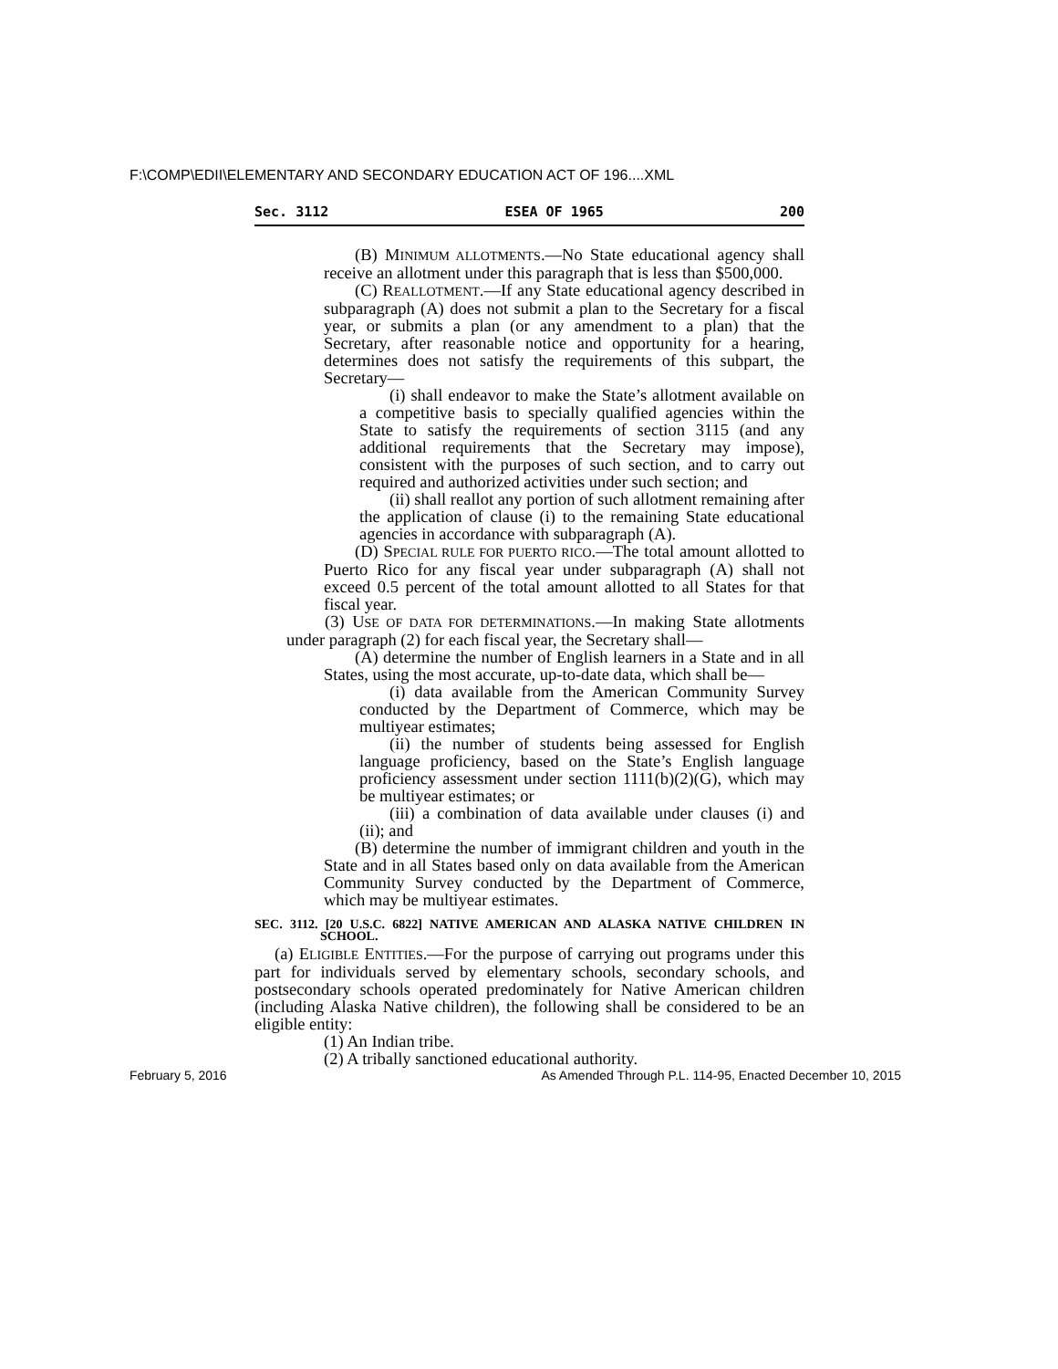F:\COMP\EDII\ELEMENTARY AND SECONDARY EDUCATION ACT OF 196....XML
Sec. 3112 ESEA OF 1965 200
(B) MINIMUM ALLOTMENTS.—No State educational agency shall receive an allotment under this paragraph that is less than $500,000.
(C) REALLOTMENT.—If any State educational agency described in subparagraph (A) does not submit a plan to the Secretary for a fiscal year, or submits a plan (or any amendment to a plan) that the Secretary, after reasonable notice and opportunity for a hearing, determines does not satisfy the requirements of this subpart, the Secretary—
(i) shall endeavor to make the State’s allotment available on a competitive basis to specially qualified agencies within the State to satisfy the requirements of section 3115 (and any additional requirements that the Secretary may impose), consistent with the purposes of such section, and to carry out required and authorized activities under such section; and
(ii) shall reallot any portion of such allotment remaining after the application of clause (i) to the remaining State educational agencies in accordance with subparagraph (A).
(D) SPECIAL RULE FOR PUERTO RICO.—The total amount allotted to Puerto Rico for any fiscal year under subparagraph (A) shall not exceed 0.5 percent of the total amount allotted to all States for that fiscal year.
(3) USE OF DATA FOR DETERMINATIONS.—In making State allotments under paragraph (2) for each fiscal year, the Secretary shall—
(A) determine the number of English learners in a State and in all States, using the most accurate, up-to-date data, which shall be—
(i) data available from the American Community Survey conducted by the Department of Commerce, which may be multiyear estimates;
(ii) the number of students being assessed for English language proficiency, based on the State’s English language proficiency assessment under section 1111(b)(2)(G), which may be multiyear estimates; or
(iii) a combination of data available under clauses (i) and (ii); and
(B) determine the number of immigrant children and youth in the State and in all States based only on data available from the American Community Survey conducted by the Department of Commerce, which may be multiyear estimates.
SEC. 3112. [20 U.S.C. 6822] NATIVE AMERICAN AND ALASKA NATIVE CHILDREN IN SCHOOL.
(a) ELIGIBLE ENTITIES.—For the purpose of carrying out programs under this part for individuals served by elementary schools, secondary schools, and postsecondary schools operated predominately for Native American children (including Alaska Native children), the following shall be considered to be an eligible entity:
(1) An Indian tribe.
(2) A tribally sanctioned educational authority.
February 5, 2016 As Amended Through P.L. 114-95, Enacted December 10, 2015